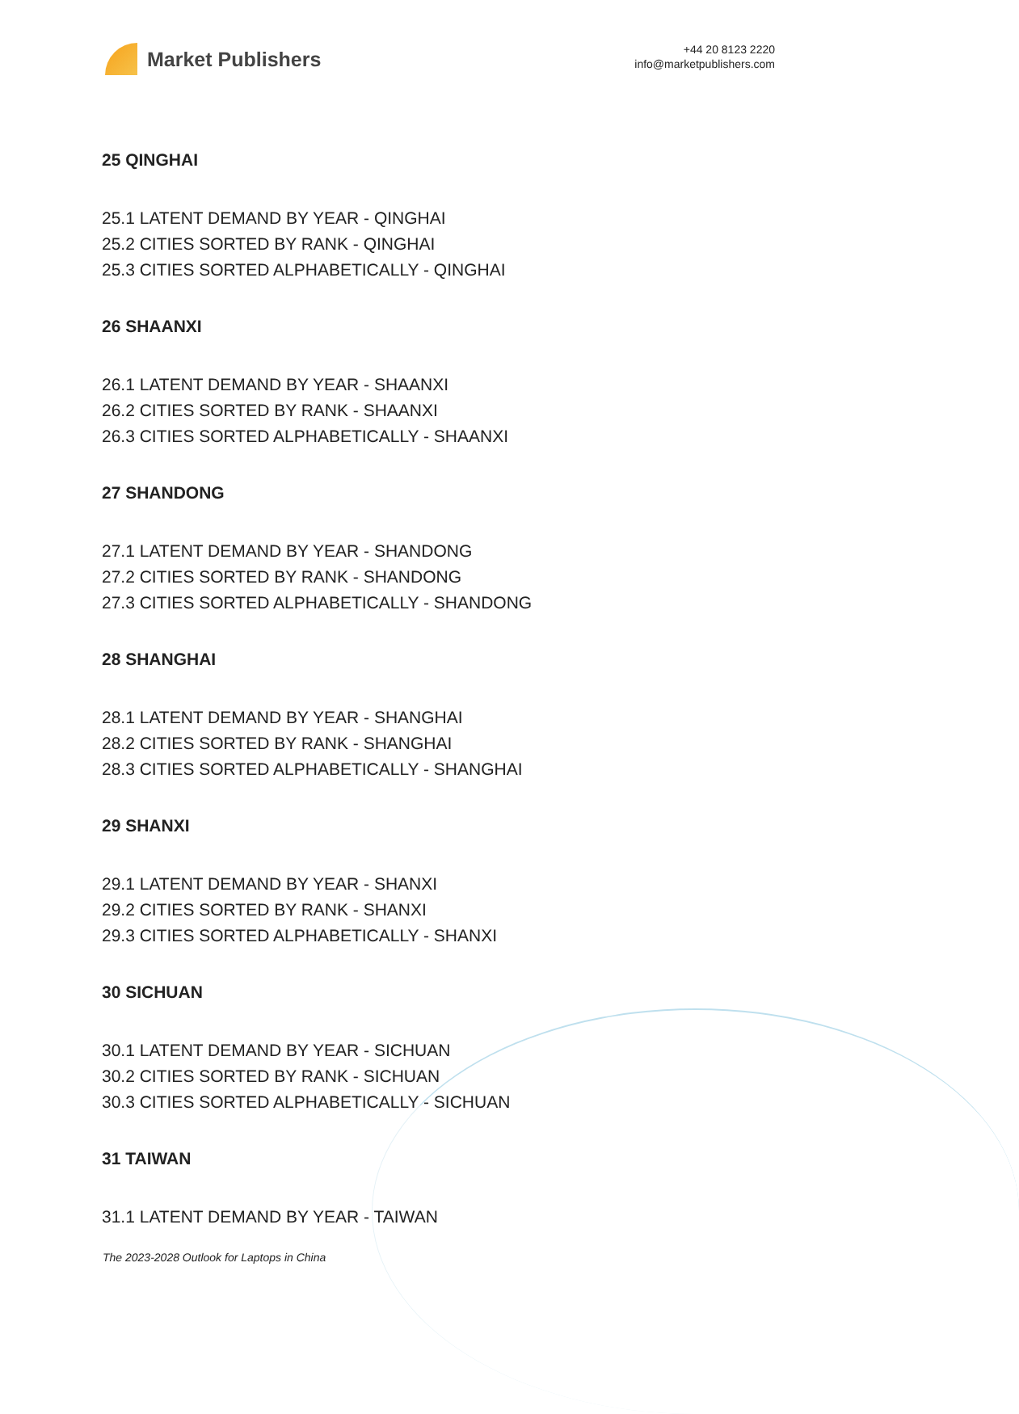Market Publishers
+44 20 8123 2220
info@marketpublishers.com
25 QINGHAI
25.1 LATENT DEMAND BY YEAR - QINGHAI
25.2 CITIES SORTED BY RANK - QINGHAI
25.3 CITIES SORTED ALPHABETICALLY - QINGHAI
26 SHAANXI
26.1 LATENT DEMAND BY YEAR - SHAANXI
26.2 CITIES SORTED BY RANK - SHAANXI
26.3 CITIES SORTED ALPHABETICALLY - SHAANXI
27 SHANDONG
27.1 LATENT DEMAND BY YEAR - SHANDONG
27.2 CITIES SORTED BY RANK - SHANDONG
27.3 CITIES SORTED ALPHABETICALLY - SHANDONG
28 SHANGHAI
28.1 LATENT DEMAND BY YEAR - SHANGHAI
28.2 CITIES SORTED BY RANK - SHANGHAI
28.3 CITIES SORTED ALPHABETICALLY - SHANGHAI
29 SHANXI
29.1 LATENT DEMAND BY YEAR - SHANXI
29.2 CITIES SORTED BY RANK - SHANXI
29.3 CITIES SORTED ALPHABETICALLY - SHANXI
30 SICHUAN
30.1 LATENT DEMAND BY YEAR - SICHUAN
30.2 CITIES SORTED BY RANK - SICHUAN
30.3 CITIES SORTED ALPHABETICALLY - SICHUAN
31 TAIWAN
31.1 LATENT DEMAND BY YEAR - TAIWAN
The 2023-2028 Outlook for Laptops in China